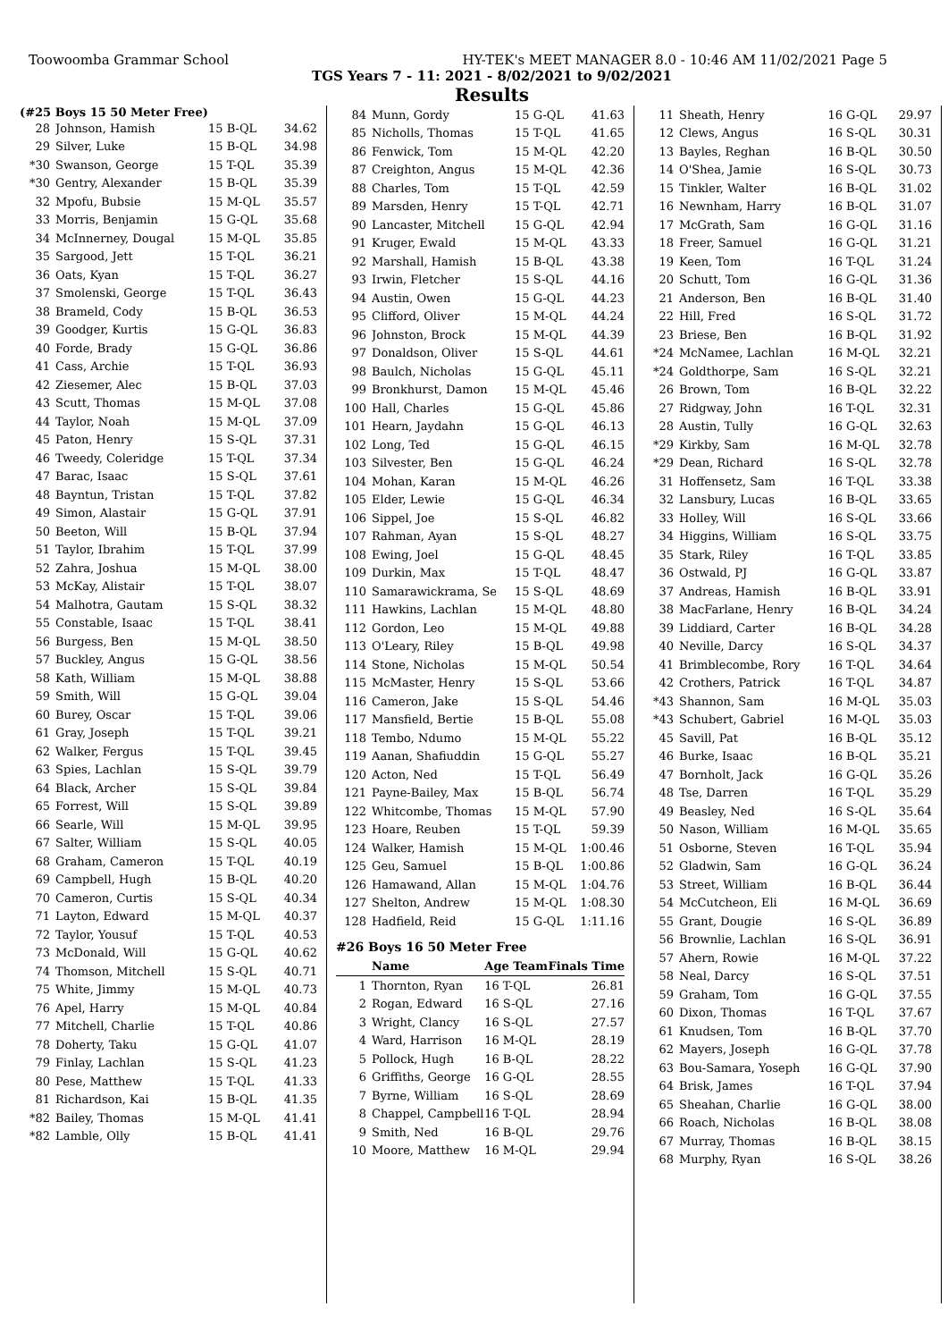Toowoomba Grammar School HY-TEK's MEET MANAGER 8.0 - 10:46 AM 11/02/2021 Page 5
TGS Years 7 - 11: 2021 - 8/02/2021 to 9/02/2021
Results
(#25 Boys 15 50 Meter Free)
| 28 | Johnson, Hamish | 15 B-QL | 34.62 |
| 29 | Silver, Luke | 15 B-QL | 34.98 |
| *30 | Swanson, George | 15 T-QL | 35.39 |
| *30 | Gentry, Alexander | 15 B-QL | 35.39 |
| 32 | Mpofu, Bubsie | 15 M-QL | 35.57 |
| 33 | Morris, Benjamin | 15 G-QL | 35.68 |
| 34 | McInnerney, Dougal | 15 M-QL | 35.85 |
| 35 | Sargood, Jett | 15 T-QL | 36.21 |
| 36 | Oats, Kyan | 15 T-QL | 36.27 |
| 37 | Smolenski, George | 15 T-QL | 36.43 |
| 38 | Brameld, Cody | 15 B-QL | 36.53 |
| 39 | Goodger, Kurtis | 15 G-QL | 36.83 |
| 40 | Forde, Brady | 15 G-QL | 36.86 |
| 41 | Cass, Archie | 15 T-QL | 36.93 |
| 42 | Ziesemer, Alec | 15 B-QL | 37.03 |
| 43 | Scutt, Thomas | 15 M-QL | 37.08 |
| 44 | Taylor, Noah | 15 M-QL | 37.09 |
| 45 | Paton, Henry | 15 S-QL | 37.31 |
| 46 | Tweedy, Coleridge | 15 T-QL | 37.34 |
| 47 | Barac, Isaac | 15 S-QL | 37.61 |
| 48 | Bayntun, Tristan | 15 T-QL | 37.82 |
| 49 | Simon, Alastair | 15 G-QL | 37.91 |
| 50 | Beeton, Will | 15 B-QL | 37.94 |
| 51 | Taylor, Ibrahim | 15 T-QL | 37.99 |
| 52 | Zahra, Joshua | 15 M-QL | 38.00 |
| 53 | McKay, Alistair | 15 T-QL | 38.07 |
| 54 | Malhotra, Gautam | 15 S-QL | 38.32 |
| 55 | Constable, Isaac | 15 T-QL | 38.41 |
| 56 | Burgess, Ben | 15 M-QL | 38.50 |
| 57 | Buckley, Angus | 15 G-QL | 38.56 |
| 58 | Kath, William | 15 M-QL | 38.88 |
| 59 | Smith, Will | 15 G-QL | 39.04 |
| 60 | Burey, Oscar | 15 T-QL | 39.06 |
| 61 | Gray, Joseph | 15 T-QL | 39.21 |
| 62 | Walker, Fergus | 15 T-QL | 39.45 |
| 63 | Spies, Lachlan | 15 S-QL | 39.79 |
| 64 | Black, Archer | 15 S-QL | 39.84 |
| 65 | Forrest, Will | 15 S-QL | 39.89 |
| 66 | Searle, Will | 15 M-QL | 39.95 |
| 67 | Salter, William | 15 S-QL | 40.05 |
| 68 | Graham, Cameron | 15 T-QL | 40.19 |
| 69 | Campbell, Hugh | 15 B-QL | 40.20 |
| 70 | Cameron, Curtis | 15 S-QL | 40.34 |
| 71 | Layton, Edward | 15 M-QL | 40.37 |
| 72 | Taylor, Yousuf | 15 T-QL | 40.53 |
| 73 | McDonald, Will | 15 G-QL | 40.62 |
| 74 | Thomson, Mitchell | 15 S-QL | 40.71 |
| 75 | White, Jimmy | 15 M-QL | 40.73 |
| 76 | Apel, Harry | 15 M-QL | 40.84 |
| 77 | Mitchell, Charlie | 15 T-QL | 40.86 |
| 78 | Doherty, Taku | 15 G-QL | 41.07 |
| 79 | Finlay, Lachlan | 15 S-QL | 41.23 |
| 80 | Pese, Matthew | 15 T-QL | 41.33 |
| 81 | Richardson, Kai | 15 B-QL | 41.35 |
| *82 | Bailey, Thomas | 15 M-QL | 41.41 |
| *82 | Lamble, Olly | 15 B-QL | 41.41 |
| 84 | Munn, Gordy | 15 G-QL | 41.63 |
| 85 | Nicholls, Thomas | 15 T-QL | 41.65 |
| 86 | Fenwick, Tom | 15 M-QL | 42.20 |
| 87 | Creighton, Angus | 15 M-QL | 42.36 |
| 88 | Charles, Tom | 15 T-QL | 42.59 |
| 89 | Marsden, Henry | 15 T-QL | 42.71 |
| 90 | Lancaster, Mitchell | 15 G-QL | 42.94 |
| 91 | Kruger, Ewald | 15 M-QL | 43.33 |
| 92 | Marshall, Hamish | 15 B-QL | 43.38 |
| 93 | Irwin, Fletcher | 15 S-QL | 44.16 |
| 94 | Austin, Owen | 15 G-QL | 44.23 |
| 95 | Clifford, Oliver | 15 M-QL | 44.24 |
| 96 | Johnston, Brock | 15 M-QL | 44.39 |
| 97 | Donaldson, Oliver | 15 S-QL | 44.61 |
| 98 | Baulch, Nicholas | 15 G-QL | 45.11 |
| 99 | Bronkhurst, Damon | 15 M-QL | 45.46 |
| 100 | Hall, Charles | 15 G-QL | 45.86 |
| 101 | Hearn, Jaydahn | 15 G-QL | 46.13 |
| 102 | Long, Ted | 15 G-QL | 46.15 |
| 103 | Silvester, Ben | 15 G-QL | 46.24 |
| 104 | Mohan, Karan | 15 M-QL | 46.26 |
| 105 | Elder, Lewie | 15 G-QL | 46.34 |
| 106 | Sippel, Joe | 15 S-QL | 46.82 |
| 107 | Rahman, Ayan | 15 S-QL | 48.27 |
| 108 | Ewing, Joel | 15 G-QL | 48.45 |
| 109 | Durkin, Max | 15 T-QL | 48.47 |
| 110 | Samarawickrama, Se | 15 S-QL | 48.69 |
| 111 | Hawkins, Lachlan | 15 M-QL | 48.80 |
| 112 | Gordon, Leo | 15 M-QL | 49.88 |
| 113 | O'Leary, Riley | 15 B-QL | 49.98 |
| 114 | Stone, Nicholas | 15 M-QL | 50.54 |
| 115 | McMaster, Henry | 15 S-QL | 53.66 |
| 116 | Cameron, Jake | 15 S-QL | 54.46 |
| 117 | Mansfield, Bertie | 15 B-QL | 55.08 |
| 118 | Tembo, Ndumo | 15 M-QL | 55.22 |
| 119 | Aanan, Shafiuddin | 15 G-QL | 55.27 |
| 120 | Acton, Ned | 15 T-QL | 56.49 |
| 121 | Payne-Bailey, Max | 15 B-QL | 56.74 |
| 122 | Whitcombe, Thomas | 15 M-QL | 57.90 |
| 123 | Hoare, Reuben | 15 T-QL | 59.39 |
| 124 | Walker, Hamish | 15 M-QL | 1:00.46 |
| 125 | Geu, Samuel | 15 B-QL | 1:00.86 |
| 126 | Hamawand, Allan | 15 M-QL | 1:04.76 |
| 127 | Shelton, Andrew | 15 M-QL | 1:08.30 |
| 128 | Hadfield, Reid | 15 G-QL | 1:11.16 |
#26 Boys 16 50 Meter Free
| | Name | Age Team | Finals Time |
| --- | --- | --- | --- |
| 1 | Thornton, Ryan | 16 T-QL | 26.81 |
| 2 | Rogan, Edward | 16 S-QL | 27.16 |
| 3 | Wright, Clancy | 16 S-QL | 27.57 |
| 4 | Ward, Harrison | 16 M-QL | 28.19 |
| 5 | Pollock, Hugh | 16 B-QL | 28.22 |
| 6 | Griffiths, George | 16 G-QL | 28.55 |
| 7 | Byrne, William | 16 S-QL | 28.69 |
| 8 | Chappel, Campbell | 16 T-QL | 28.94 |
| 9 | Smith, Ned | 16 B-QL | 29.76 |
| 10 | Moore, Matthew | 16 M-QL | 29.94 |
| 11 | Sheath, Henry | 16 G-QL | 29.97 |
| 12 | Clews, Angus | 16 S-QL | 30.31 |
| 13 | Bayles, Reghan | 16 B-QL | 30.50 |
| 14 | O'Shea, Jamie | 16 S-QL | 30.73 |
| 15 | Tinkler, Walter | 16 B-QL | 31.02 |
| 16 | Newnham, Harry | 16 B-QL | 31.07 |
| 17 | McGrath, Sam | 16 G-QL | 31.16 |
| 18 | Freer, Samuel | 16 G-QL | 31.21 |
| 19 | Keen, Tom | 16 T-QL | 31.24 |
| 20 | Schutt, Tom | 16 G-QL | 31.36 |
| 21 | Anderson, Ben | 16 B-QL | 31.40 |
| 22 | Hill, Fred | 16 S-QL | 31.72 |
| 23 | Briese, Ben | 16 B-QL | 31.92 |
| *24 | McNamee, Lachlan | 16 M-QL | 32.21 |
| *24 | Goldthorpe, Sam | 16 S-QL | 32.21 |
| 26 | Brown, Tom | 16 B-QL | 32.22 |
| 27 | Ridgway, John | 16 T-QL | 32.31 |
| 28 | Austin, Tully | 16 G-QL | 32.63 |
| *29 | Kirkby, Sam | 16 M-QL | 32.78 |
| *29 | Dean, Richard | 16 S-QL | 32.78 |
| 31 | Hoffensetz, Sam | 16 T-QL | 33.38 |
| 32 | Lansbury, Lucas | 16 B-QL | 33.65 |
| 33 | Holley, Will | 16 S-QL | 33.66 |
| 34 | Higgins, William | 16 S-QL | 33.75 |
| 35 | Stark, Riley | 16 T-QL | 33.85 |
| 36 | Ostwald, PJ | 16 G-QL | 33.87 |
| 37 | Andreas, Hamish | 16 B-QL | 33.91 |
| 38 | MacFarlane, Henry | 16 B-QL | 34.24 |
| 39 | Liddiard, Carter | 16 B-QL | 34.28 |
| 40 | Neville, Darcy | 16 S-QL | 34.37 |
| 41 | Brimblecombe, Rory | 16 T-QL | 34.64 |
| 42 | Crothers, Patrick | 16 T-QL | 34.87 |
| *43 | Shannon, Sam | 16 M-QL | 35.03 |
| *43 | Schubert, Gabriel | 16 M-QL | 35.03 |
| 45 | Savill, Pat | 16 B-QL | 35.12 |
| 46 | Burke, Isaac | 16 B-QL | 35.21 |
| 47 | Bornholt, Jack | 16 G-QL | 35.26 |
| 48 | Tse, Darren | 16 T-QL | 35.29 |
| 49 | Beasley, Ned | 16 S-QL | 35.64 |
| 50 | Nason, William | 16 M-QL | 35.65 |
| 51 | Osborne, Steven | 16 T-QL | 35.94 |
| 52 | Gladwin, Sam | 16 G-QL | 36.24 |
| 53 | Street, William | 16 B-QL | 36.44 |
| 54 | McCutcheon, Eli | 16 M-QL | 36.69 |
| 55 | Grant, Dougie | 16 S-QL | 36.89 |
| 56 | Brownlie, Lachlan | 16 S-QL | 36.91 |
| 57 | Ahern, Rowie | 16 M-QL | 37.22 |
| 58 | Neal, Darcy | 16 S-QL | 37.51 |
| 59 | Graham, Tom | 16 G-QL | 37.55 |
| 60 | Dixon, Thomas | 16 T-QL | 37.67 |
| 61 | Knudsen, Tom | 16 B-QL | 37.70 |
| 62 | Mayers, Joseph | 16 G-QL | 37.78 |
| 63 | Bou-Samara, Yoseph | 16 G-QL | 37.90 |
| 64 | Brisk, James | 16 T-QL | 37.94 |
| 65 | Sheahan, Charlie | 16 G-QL | 38.00 |
| 66 | Roach, Nicholas | 16 B-QL | 38.08 |
| 67 | Murray, Thomas | 16 B-QL | 38.15 |
| 68 | Murphy, Ryan | 16 S-QL | 38.26 |